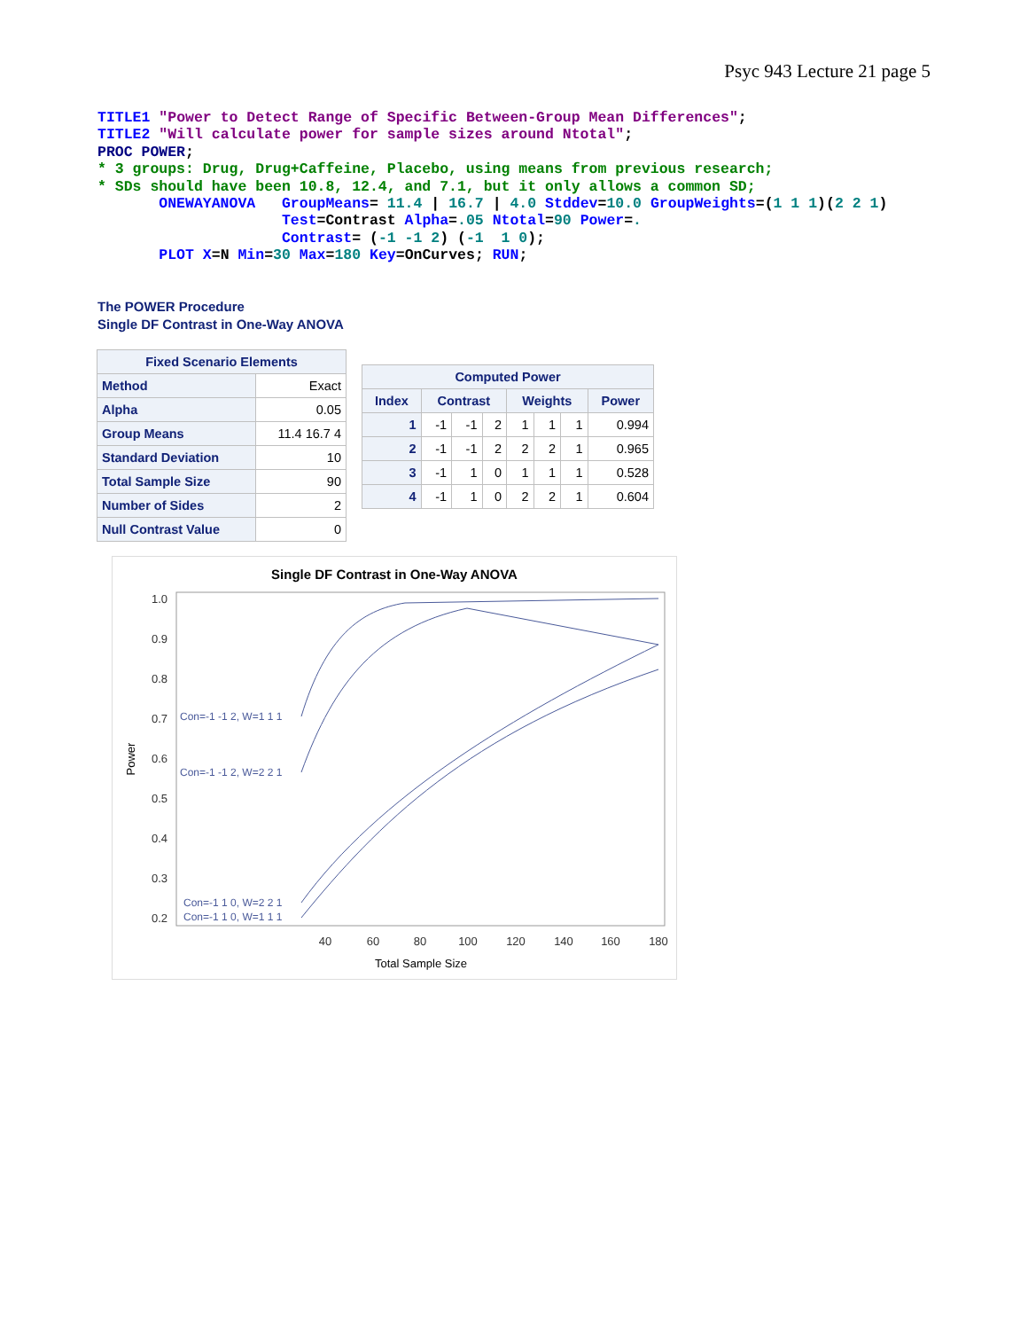Psyc 943 Lecture 21 page 5
TITLE1 "Power to Detect Range of Specific Between-Group Mean Differences";
TITLE2 "Will calculate power for sample sizes around Ntotal";
PROC POWER;
* 3 groups: Drug, Drug+Caffeine, Placebo, using means from previous research;
* SDs should have been 10.8, 12.4, and 7.1, but it only allows a common SD;
       ONEWAYANOVA   GroupMeans= 11.4 | 16.7 | 4.0 Stddev=10.0 GroupWeights=(1 1 1)(2 2 1)
                     Test=Contrast Alpha=.05 Ntotal=90 Power=.
                     Contrast= (-1 -1 2) (-1  1 0);
       PLOT X=N Min=30 Max=180 Key=OnCurves; RUN;
The POWER Procedure
Single DF Contrast in One-Way ANOVA
| Fixed Scenario Elements | |
| --- | --- |
| Method | Exact |
| Alpha | 0.05 |
| Group Means | 11.4 16.7 4 |
| Standard Deviation | 10 |
| Total Sample Size | 90 |
| Number of Sides | 2 |
| Null Contrast Value | 0 |
| Computed Power | | | | | | | |
| --- | --- | --- | --- | --- | --- | --- | --- |
| Index | Contrast | | | Weights | | | Power |
| 1 | -1 | -1 | 2 | 1 | 1 | 1 | 0.994 |
| 2 | -1 | -1 | 2 | 2 | 2 | 1 | 0.965 |
| 3 | -1 | 1 | 0 | 1 | 1 | 1 | 0.528 |
| 4 | -1 | 1 | 0 | 2 | 2 | 1 | 0.604 |
Single DF Contrast in One-Way ANOVA
1.0
0.9
0.8
0.7
0.6
0.5
0.4
0.3
0.2
40
60
80
100
120
140
160
180
Total Sample Size
Power
Con=-1 -1 2, W=1 1 1
Con=-1 -1 2, W=2 2 1
Con=-1 1 0, W=2 2 1
Con=-1 1 0, W=1 1 1